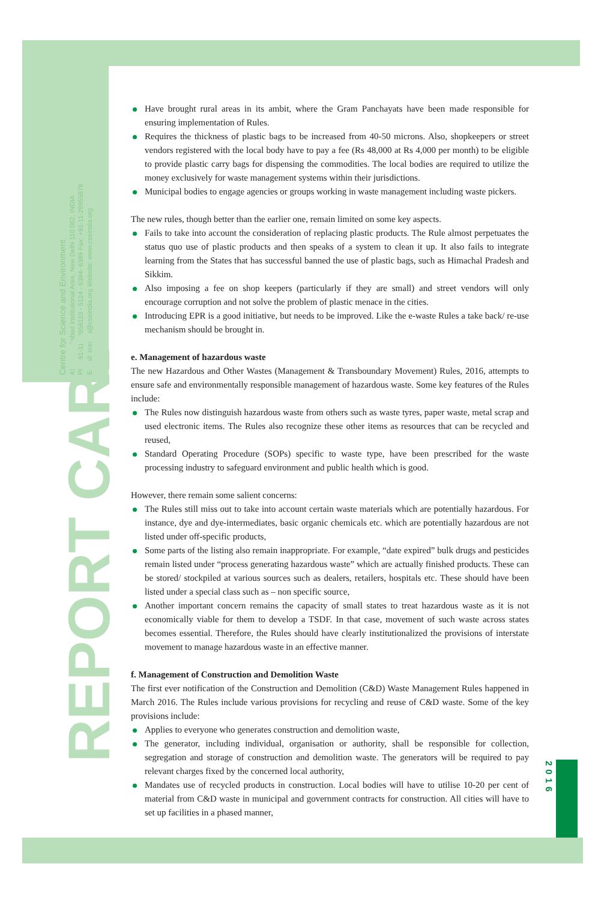Centre for Science and Environment
41, Tughlakabad Institutional Area, New Delhi 110 062, INDIA
Ph: +91-11-29956110 - 5124 - 6394- 6399 Fax: +91-11-29955879
E-mail: srestha@cseindia.org Website: www.cseindia.org
REPORT CARD
2016
Have brought rural areas in its ambit, where the Gram Panchayats have been made responsible for ensuring implementation of Rules.
Requires the thickness of plastic bags to be increased from 40-50 microns. Also, shopkeepers or street vendors registered with the local body have to pay a fee (Rs 48,000 at Rs 4,000 per month) to be eligible to provide plastic carry bags for dispensing the commodities. The local bodies are required to utilize the money exclusively for waste management systems within their jurisdictions.
Municipal bodies to engage agencies or groups working in waste management including waste pickers.
The new rules, though better than the earlier one, remain limited on some key aspects.
Fails to take into account the consideration of replacing plastic products. The Rule almost perpetuates the status quo use of plastic products and then speaks of a system to clean it up. It also fails to integrate learning from the States that has successful banned the use of plastic bags, such as Himachal Pradesh and Sikkim.
Also imposing a fee on shop keepers (particularly if they are small) and street vendors will only encourage corruption and not solve the problem of plastic menace in the cities.
Introducing EPR is a good initiative, but needs to be improved. Like the e-waste Rules a take back/ re-use mechanism should be brought in.
e. Management of hazardous waste
The new Hazardous and Other Wastes (Management & Transboundary Movement) Rules, 2016, attempts to ensure safe and environmentally responsible management of hazardous waste. Some key features of the Rules include:
The Rules now distinguish hazardous waste from others such as waste tyres, paper waste, metal scrap and used electronic items. The Rules also recognize these other items as resources that can be recycled and reused,
Standard Operating Procedure (SOPs) specific to waste type, have been prescribed for the waste processing industry to safeguard environment and public health which is good.
However, there remain some salient concerns:
The Rules still miss out to take into account certain waste materials which are potentially hazardous. For instance, dye and dye-intermediates, basic organic chemicals etc. which are potentially hazardous are not listed under off-specific products,
Some parts of the listing also remain inappropriate. For example, “date expired” bulk drugs and pesticides remain listed under “process generating hazardous waste” which are actually finished products. These can be stored/ stockpiled at various sources such as dealers, retailers, hospitals etc. These should have been listed under a special class such as – non specific source,
Another important concern remains the capacity of small states to treat hazardous waste as it is not economically viable for them to develop a TSDF. In that case, movement of such waste across states becomes essential. Therefore, the Rules should have clearly institutionalized the provisions of interstate movement to manage hazardous waste in an effective manner.
f. Management of Construction and Demolition Waste
The first ever notification of the Construction and Demolition (C&D) Waste Management Rules happened in March 2016. The Rules include various provisions for recycling and reuse of C&D waste. Some of the key provisions include:
Applies to everyone who generates construction and demolition waste,
The generator, including individual, organisation or authority, shall be responsible for collection, segregation and storage of construction and demolition waste. The generators will be required to pay relevant charges fixed by the concerned local authority,
Mandates use of recycled products in construction. Local bodies will have to utilise 10-20 per cent of material from C&D waste in municipal and government contracts for construction. All cities will have to set up facilities in a phased manner,